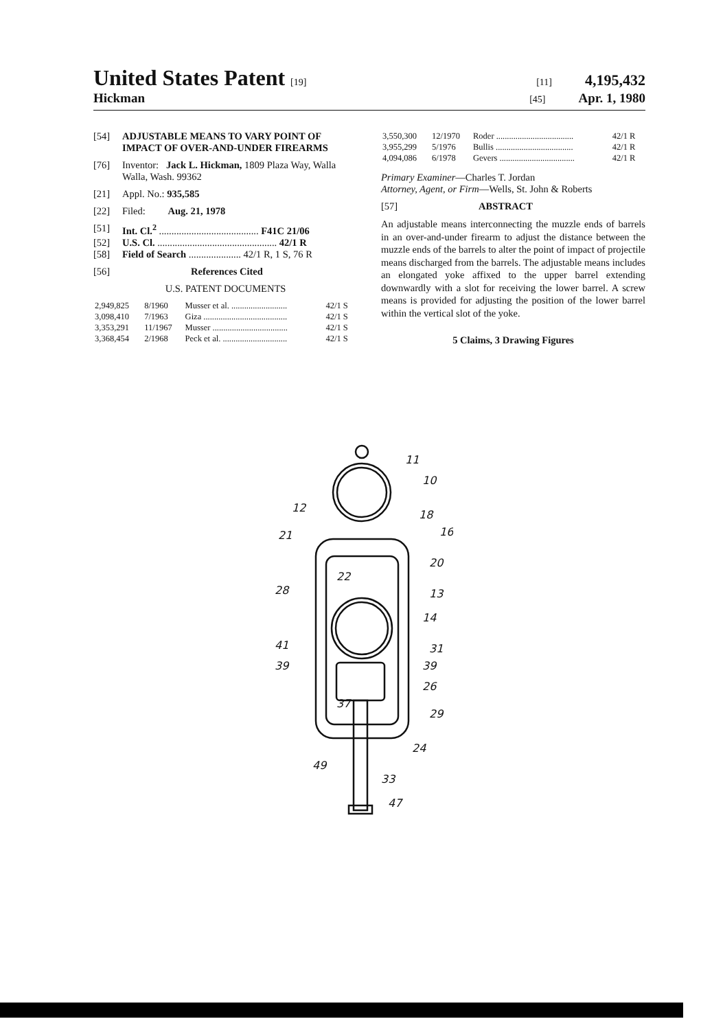United States Patent [19] [11] 4,195,432
Hickman [45] Apr. 1, 1980
[54] ADJUSTABLE MEANS TO VARY POINT OF IMPACT OF OVER-AND-UNDER FIREARMS
[76] Inventor: Jack L. Hickman, 1809 Plaza Way, Walla Walla, Wash. 99362
[21] Appl. No.: 935,585
[22] Filed: Aug. 21, 1978
[51] Int. Cl.<sup>2</sup> ........................................ F41C 21/06
[52] U.S. Cl. ................................................ 42/1 R
[58] Field of Search ..................... 42/1 R, 1 S, 76 R
[56] References Cited
U.S. PATENT DOCUMENTS
| 2,949,825 | 8/1960 | Musser et al. .......................... | 42/1 S |
| 3,098,410 | 7/1963 | Giza ....................................... | 42/1 S |
| 3,353,291 | 11/1967 | Musser ................................... | 42/1 S |
| 3,368,454 | 2/1968 | Peck et al. .............................. | 42/1 S |
| 3,550,300 | 12/1970 | Roder .................................... | 42/1 R |
| 3,955,299 | 5/1976 | Bullis .................................... | 42/1 R |
| 4,094,086 | 6/1978 | Gevers ................................... | 42/1 R |
Primary Examiner—Charles T. Jordan
Attorney, Agent, or Firm—Wells, St. John & Roberts
[57] ABSTRACT
An adjustable means interconnecting the muzzle ends of barrels in an over-and-under firearm to adjust the distance between the muzzle ends of the barrels to alter the point of impact of projectile means discharged from the barrels. The adjustable means includes an elongated yoke affixed to the upper barrel extending downwardly with a slot for receiving the lower barrel. A screw means is provided for adjusting the position of the lower barrel within the vertical slot of the yoke.
5 Claims, 3 Drawing Figures
11
10
12
18
21
16
20
22
28
13
14
41
31
39
39
26
37
29
24
49
33
47